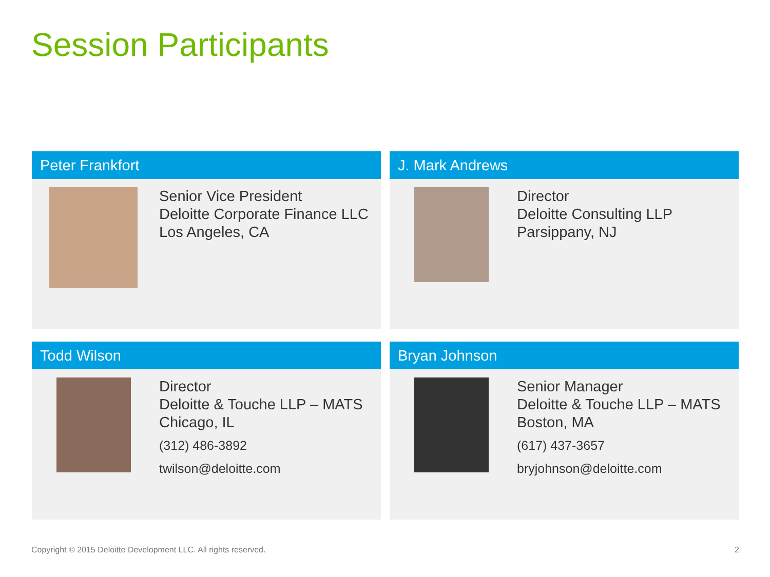Session Participants
Peter Frankfort
Senior Vice President
Deloitte Corporate Finance LLC
Los Angeles, CA
J. Mark Andrews
Director
Deloitte Consulting LLP
Parsippany, NJ
Todd Wilson
Director
Deloitte & Touche LLP – MATS
Chicago, IL
(312) 486-3892
twilson@deloitte.com
Bryan Johnson
Senior Manager
Deloitte & Touche LLP – MATS
Boston, MA
(617) 437-3657
bryjohnson@deloitte.com
Copyright © 2015 Deloitte Development LLC. All rights reserved. 2